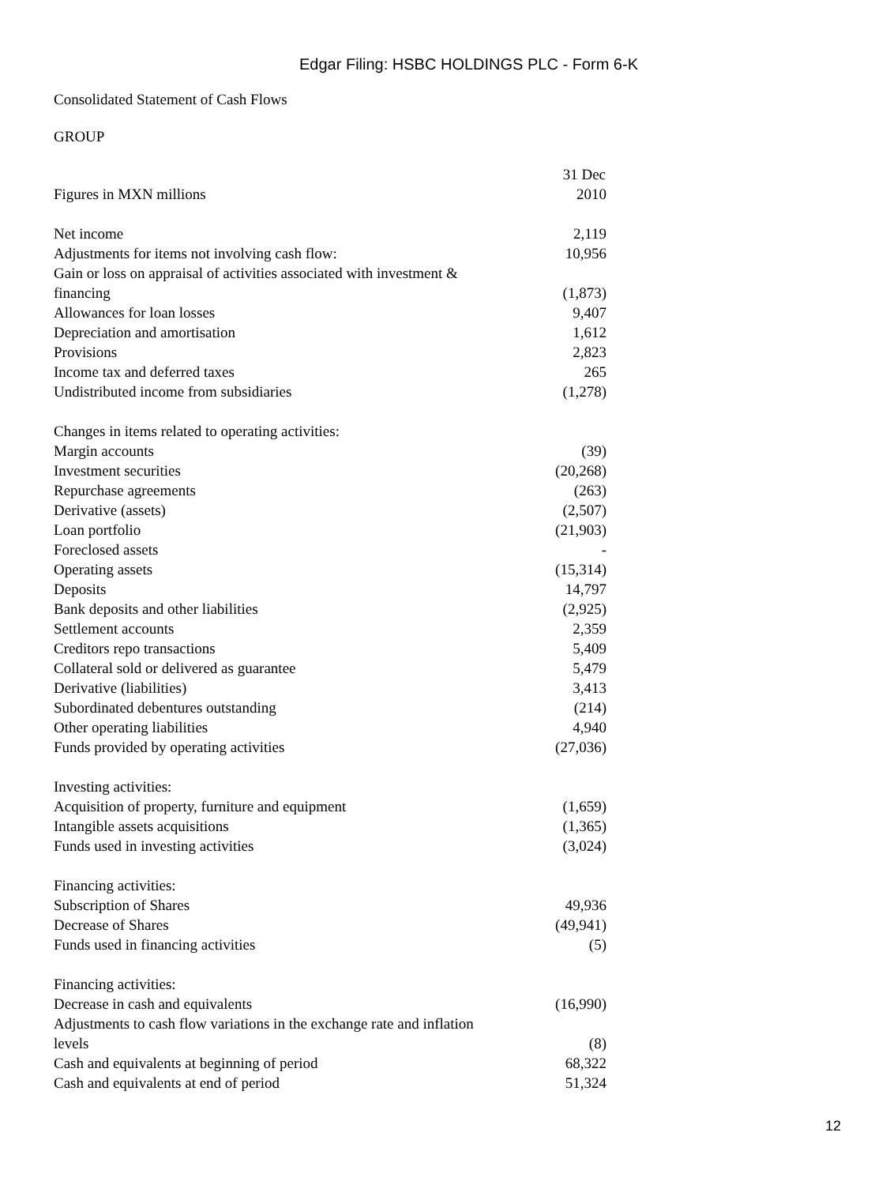Edgar Filing: HSBC HOLDINGS PLC - Form 6-K
Consolidated Statement of Cash Flows
GROUP
| | 31 Dec |
| --- | --- |
| Figures in MXN millions | 2010 |
| Net income | 2,119 |
| Adjustments for items not involving cash flow: | 10,956 |
| Gain or loss on appraisal of activities associated with investment & financing | (1,873) |
| Allowances for loan losses | 9,407 |
| Depreciation and amortisation | 1,612 |
| Provisions | 2,823 |
| Income tax and deferred taxes | 265 |
| Undistributed income from subsidiaries | (1,278) |
| Changes in items related to operating activities: | |
| Margin accounts | (39) |
| Investment securities | (20,268) |
| Repurchase agreements | (263) |
| Derivative (assets) | (2,507) |
| Loan portfolio | (21,903) |
| Foreclosed assets | - |
| Operating assets | (15,314) |
| Deposits | 14,797 |
| Bank deposits and other liabilities | (2,925) |
| Settlement accounts | 2,359 |
| Creditors repo transactions | 5,409 |
| Collateral sold or delivered as guarantee | 5,479 |
| Derivative (liabilities) | 3,413 |
| Subordinated debentures outstanding | (214) |
| Other operating liabilities | 4,940 |
| Funds provided by operating activities | (27,036) |
| Investing activities: | |
| Acquisition of property, furniture and equipment | (1,659) |
| Intangible assets acquisitions | (1,365) |
| Funds used in investing activities | (3,024) |
| Financing activities: | |
| Subscription of Shares | 49,936 |
| Decrease of Shares | (49,941) |
| Funds used in financing activities | (5) |
| Financing activities: | |
| Decrease in cash and equivalents | (16,990) |
| Adjustments to cash flow variations in the exchange rate and inflation levels | (8) |
| Cash and equivalents at beginning of period | 68,322 |
| Cash and equivalents at end of period | 51,324 |
12